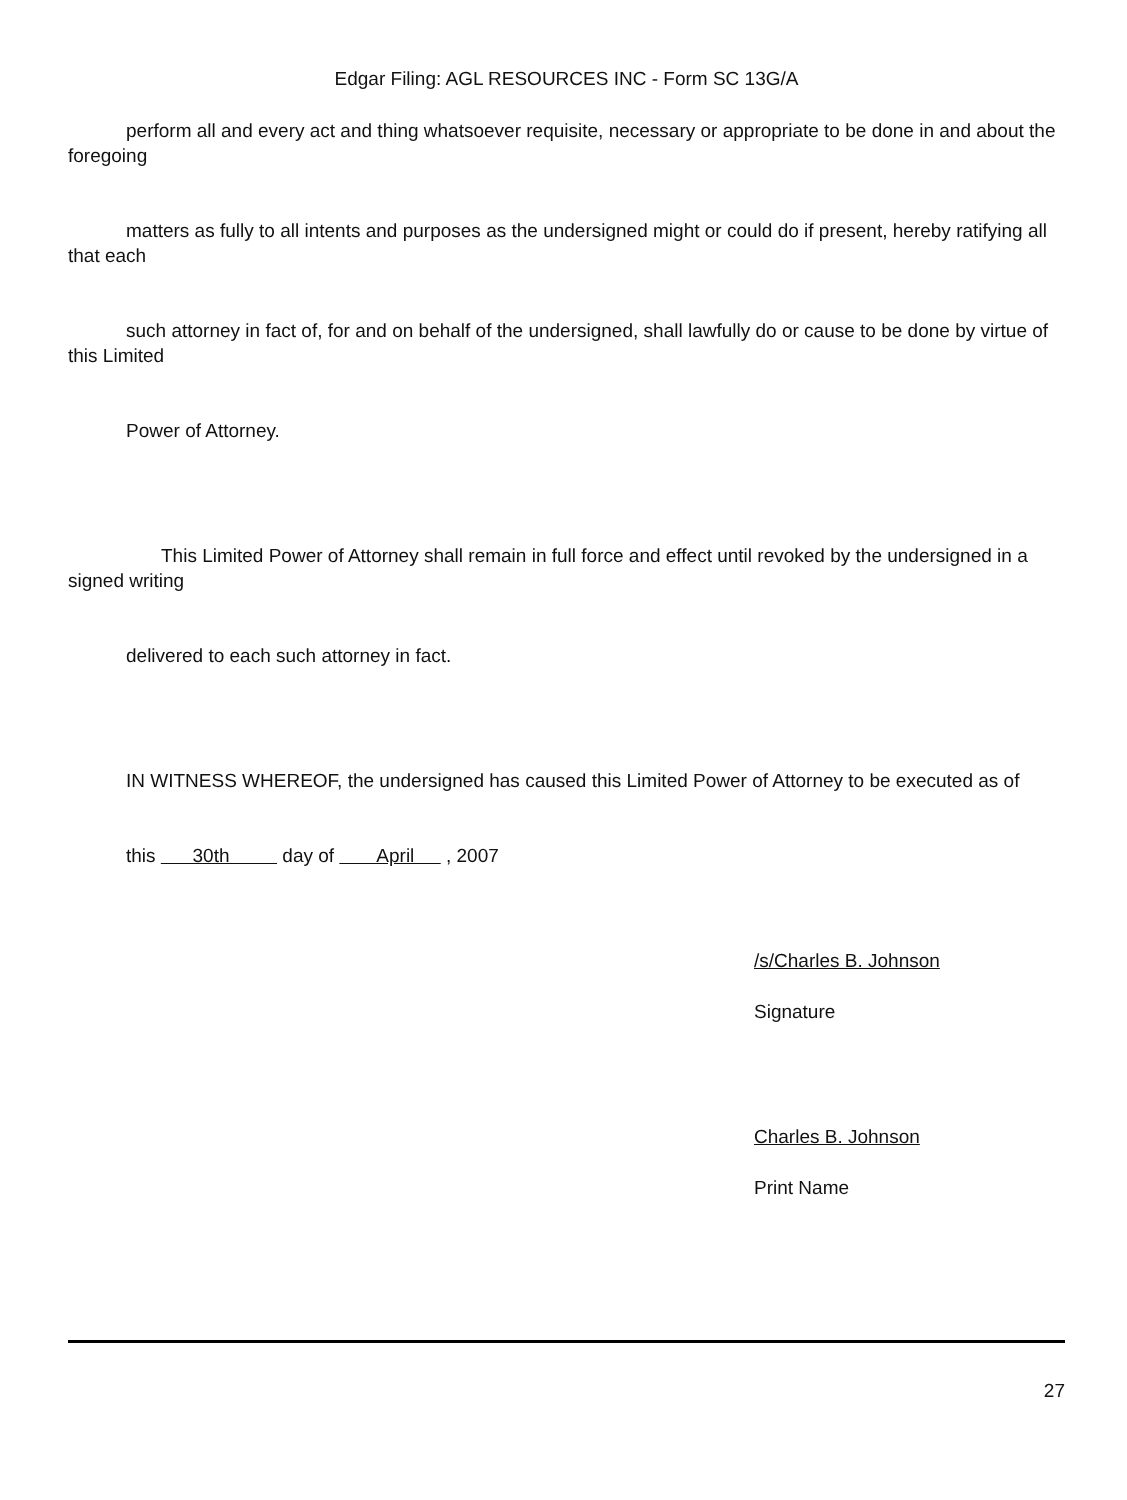Edgar Filing: AGL RESOURCES INC - Form SC 13G/A
perform all and every act and thing whatsoever requisite, necessary or appropriate to be done in and about the foregoing
matters as fully to all intents and purposes as the undersigned might or could do if present, hereby ratifying all that each
such attorney in fact of, for and on behalf of the undersigned, shall lawfully do or cause to be done by virtue of this Limited
Power of Attorney.
This Limited Power of Attorney shall remain in full force and effect until revoked by the undersigned in a signed writing
delivered to each such attorney in fact.
IN WITNESS WHEREOF, the undersigned has caused this Limited Power of Attorney to be executed as of
this 30th day of April , 2007
/s/Charles B. Johnson
Signature
Charles B. Johnson
Print Name
27